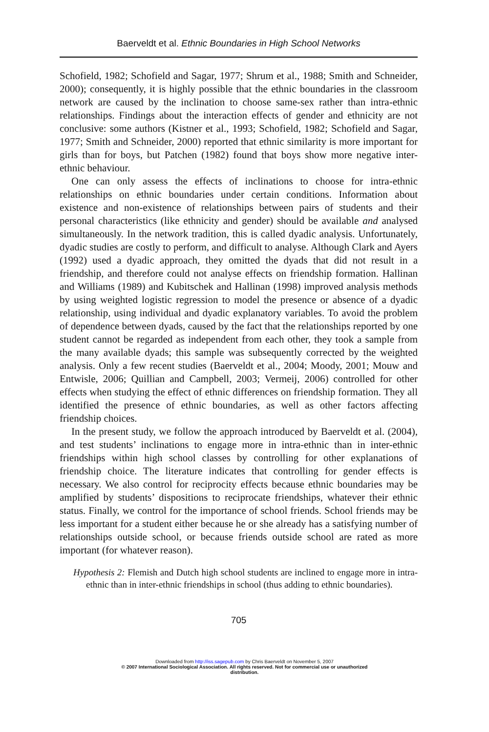Baerveldt et al. Ethnic Boundaries in High School Networks
Schofield, 1982; Schofield and Sagar, 1977; Shrum et al., 1988; Smith and Schneider, 2000); consequently, it is highly possible that the ethnic boundaries in the classroom network are caused by the inclination to choose same-sex rather than intra-ethnic relationships. Findings about the interaction effects of gender and ethnicity are not conclusive: some authors (Kistner et al., 1993; Schofield, 1982; Schofield and Sagar, 1977; Smith and Schneider, 2000) reported that ethnic similarity is more important for girls than for boys, but Patchen (1982) found that boys show more negative inter-ethnic behaviour.
One can only assess the effects of inclinations to choose for intra-ethnic relationships on ethnic boundaries under certain conditions. Information about existence and non-existence of relationships between pairs of students and their personal characteristics (like ethnicity and gender) should be available and analysed simultaneously. In the network tradition, this is called dyadic analysis. Unfortunately, dyadic studies are costly to perform, and difficult to analyse. Although Clark and Ayers (1992) used a dyadic approach, they omitted the dyads that did not result in a friendship, and therefore could not analyse effects on friendship formation. Hallinan and Williams (1989) and Kubitschek and Hallinan (1998) improved analysis methods by using weighted logistic regression to model the presence or absence of a dyadic relationship, using individual and dyadic explanatory variables. To avoid the problem of dependence between dyads, caused by the fact that the relationships reported by one student cannot be regarded as independent from each other, they took a sample from the many available dyads; this sample was subsequently corrected by the weighted analysis. Only a few recent studies (Baerveldt et al., 2004; Moody, 2001; Mouw and Entwisle, 2006; Quillian and Campbell, 2003; Vermeij, 2006) controlled for other effects when studying the effect of ethnic differences on friendship formation. They all identified the presence of ethnic boundaries, as well as other factors affecting friendship choices.
In the present study, we follow the approach introduced by Baerveldt et al. (2004), and test students’ inclinations to engage more in intra-ethnic than in inter-ethnic friendships within high school classes by controlling for other explanations of friendship choice. The literature indicates that controlling for gender effects is necessary. We also control for reciprocity effects because ethnic boundaries may be amplified by students’ dispositions to reciprocate friendships, whatever their ethnic status. Finally, we control for the importance of school friends. School friends may be less important for a student either because he or she already has a satisfying number of relationships outside school, or because friends outside school are rated as more important (for whatever reason).
Hypothesis 2: Flemish and Dutch high school students are inclined to engage more in intra-ethnic than in inter-ethnic friendships in school (thus adding to ethnic boundaries).
705
Downloaded from http://iss.sagepub.com by Chris Baerveldt on November 5, 2007
© 2007 International Sociological Association. All rights reserved. Not for commercial use or unauthorized
distribution.